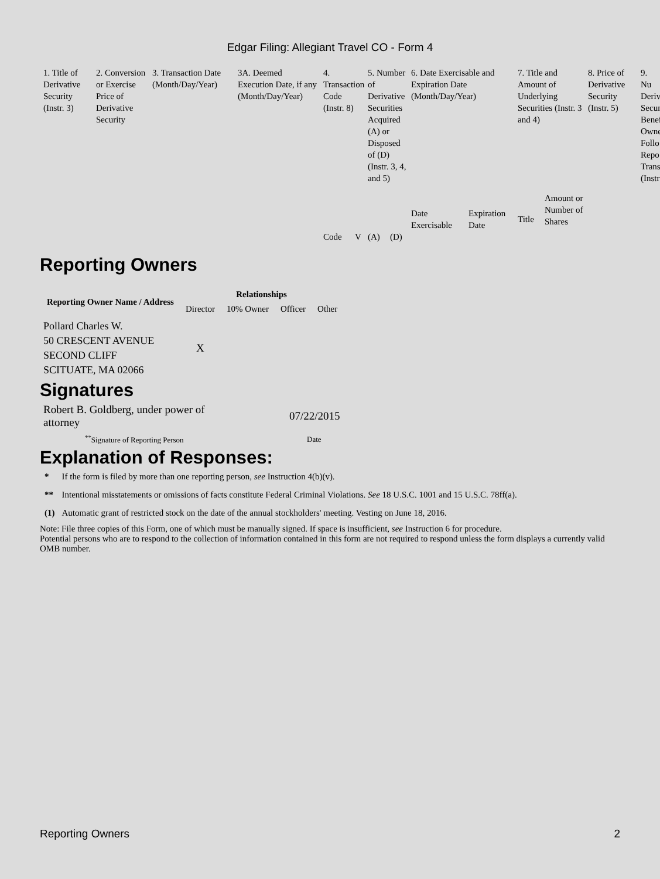Edgar Filing: Allegiant Travel CO - Form 4
| 1. Title of Derivative Security (Instr. 3) | 2. Conversion or Exercise Price of Derivative Security | 3. Transaction Date (Month/Day/Year) | 3A. Deemed Execution Date, if any (Month/Day/Year) | 4. Transaction Code (Instr. 8) | | 5. Number of Derivative Securities Acquired (A) or Disposed of (D) (Instr. 3, 4, and 5) | | 6. Date Exercisable and Expiration Date (Month/Day/Year) | | 7. Title and Amount of Underlying Securities (Instr. 3 and 4) | | 8. Price of Derivative Security (Instr. 5) | 9. Nu Deriv Secur Benef Owne Follo Repo Trans (Instr |
| | | | | | | | | Date Exercisable | Expiration Date | Title | Amount or Number of Shares | | |
| | | | | Code | V | (A) | (D) | | | | | | |
Reporting Owners
| Reporting Owner Name / Address | Relationships | | | |
| --- | --- | --- | --- | --- |
| | Director | 10% Owner | Officer | Other |
| Pollard Charles W. 50 CRESCENT AVENUE SECOND CLIFF SCITUATE, MA 02066 | X | | | |
Signatures
| Robert B. Goldberg, under power of attorney | 07/22/2015 |
| <sup>**</sup> Signature of Reporting Person | Date |
Explanation of Responses:
| * | If the form is filed by more than one reporting person, see Instruction 4(b)(v). |
| ** | Intentional misstatements or omissions of facts constitute Federal Criminal Violations. See 18 U.S.C. 1001 and 15 U.S.C. 78ff(a). |
| (1) | Automatic grant of restricted stock on the date of the annual stockholders' meeting. Vesting on June 18, 2016. |
Note: File three copies of this Form, one of which must be manually signed. If space is insufficient, see Instruction 6 for procedure.
Potential persons who are to respond to the collection of information contained in this form are not required to respond unless the form displays a currently valid OMB number.
Reporting Owners 2